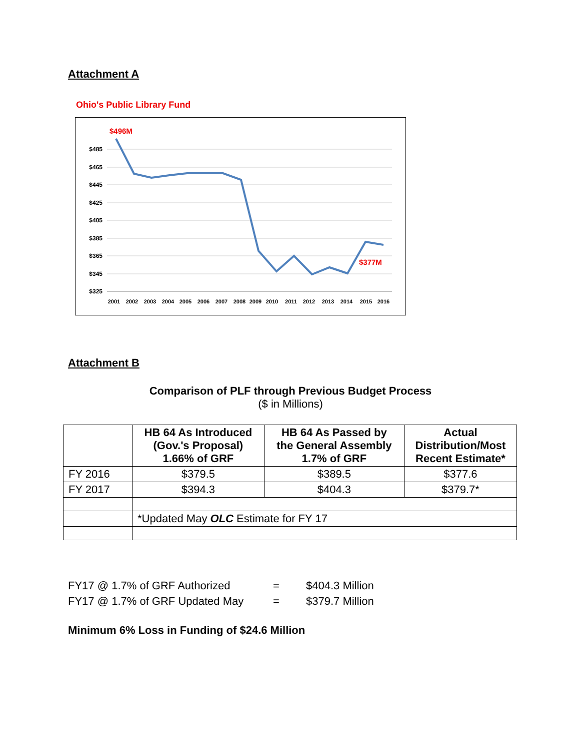Attachment A
Ohio's Public Library Fund
$485
$465
$445
$425
$405
$385
$365
$345
$325
$496M
$377M
2001
2002
2003
2004
2005
2006
2007
2008
2009
2010
2011
2012
2013
2014
2015
2016
Attachment B
Comparison of PLF through Previous Budget Process
($ in Millions)
| | HB 64 As Introduced (Gov.'s Proposal) 1.66% of GRF | HB 64 As Passed by the General Assembly 1.7% of GRF | Actual Distribution/Most Recent Estimate* |
| --- | --- | --- | --- |
| FY 2016 | $379.5 | $389.5 | $377.6 |
| FY 2017 | $394.3 | $404.3 | $379.7* |
| | *Updated May OLC Estimate for FY 17 | | |
FY17 @ 1.7% of GRF Authorized = $404.3 Million
FY17 @ 1.7% of GRF Updated May = $379.7 Million
Minimum 6% Loss in Funding of $24.6 Million